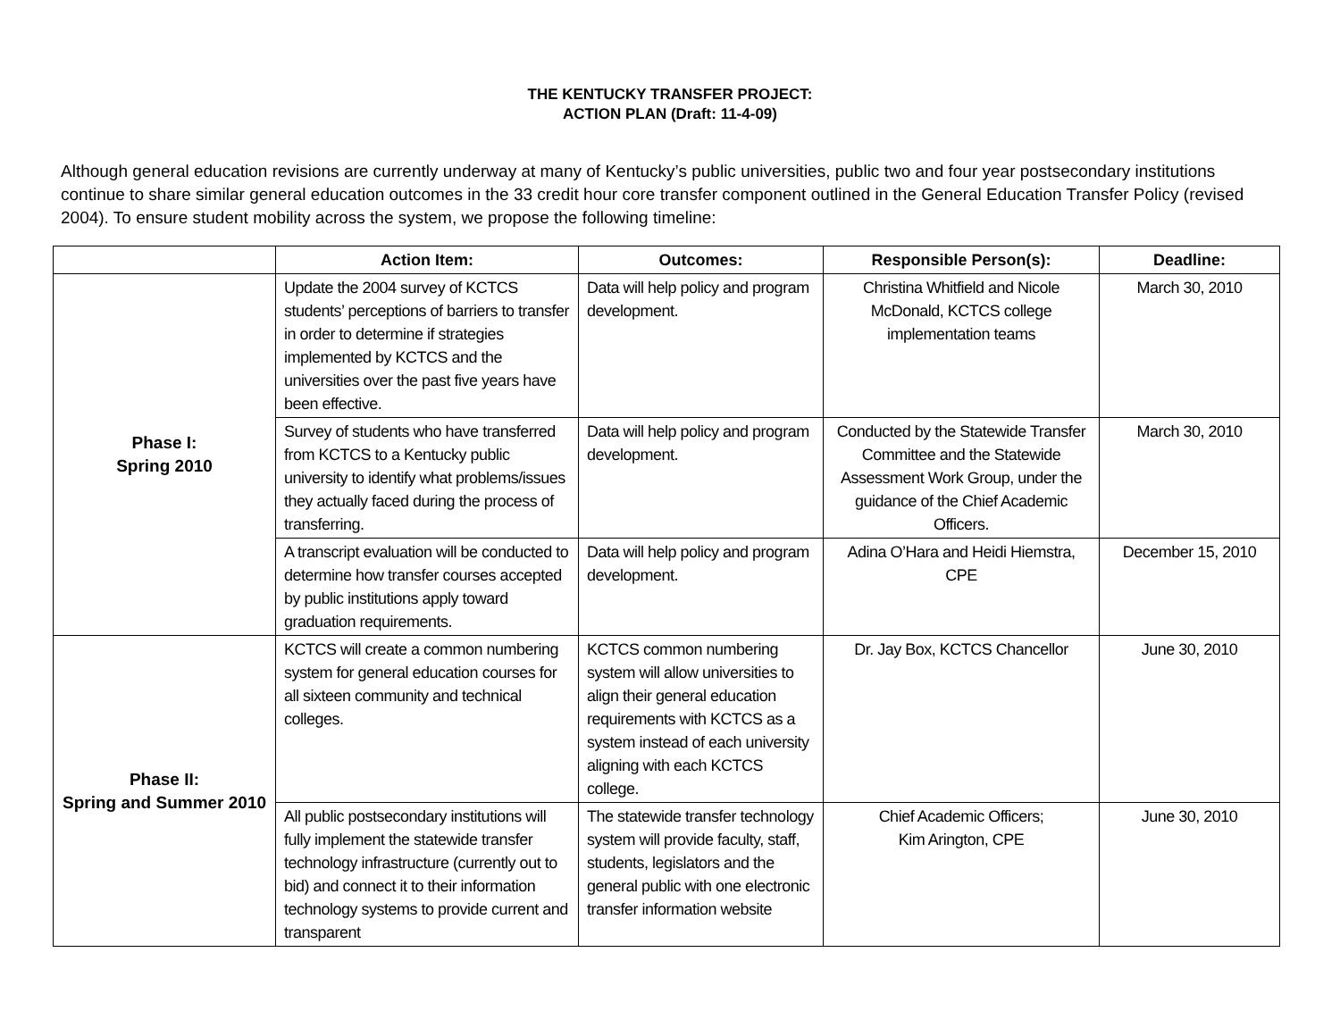THE KENTUCKY TRANSFER PROJECT:
ACTION PLAN (Draft: 11-4-09)
Although general education revisions are currently underway at many of Kentucky’s public universities, public two and four year postsecondary institutions continue to share similar general education outcomes in the 33 credit hour core transfer component outlined in the General Education Transfer Policy (revised 2004). To ensure student mobility across the system, we propose the following timeline:
| | Action Item: | Outcomes: | Responsible Person(s): | Deadline: |
| --- | --- | --- | --- | --- |
| Phase I: Spring 2010 | Update the 2004 survey of KCTCS students’ perceptions of barriers to transfer in order to determine if strategies implemented by KCTCS and the universities over the past five years have been effective. | Data will help policy and program development. | Christina Whitfield and Nicole McDonald, KCTCS college implementation teams | March 30, 2010 |
| | Survey of students who have transferred from KCTCS to a Kentucky public university to identify what problems/issues they actually faced during the process of transferring. | Data will help policy and program development. | Conducted by the Statewide Transfer Committee and the Statewide Assessment Work Group, under the guidance of the Chief Academic Officers. | March 30, 2010 |
| | A transcript evaluation will be conducted to determine how transfer courses accepted by public institutions apply toward graduation requirements. | Data will help policy and program development. | Adina O’Hara and Heidi Hiemstra, CPE | December 15, 2010 |
| Phase II: Spring and Summer 2010 | KCTCS will create a common numbering system for general education courses for all sixteen community and technical colleges. | KCTCS common numbering system will allow universities to align their general education requirements with KCTCS as a system instead of each university aligning with each KCTCS college. | Dr. Jay Box, KCTCS Chancellor | June 30, 2010 |
| | All public postsecondary institutions will fully implement the statewide transfer technology infrastructure (currently out to bid) and connect it to their information technology systems to provide current and transparent | The statewide transfer technology system will provide faculty, staff, students, legislators and the general public with one electronic transfer information website | Chief Academic Officers; Kim Arington, CPE | June 30, 2010 |